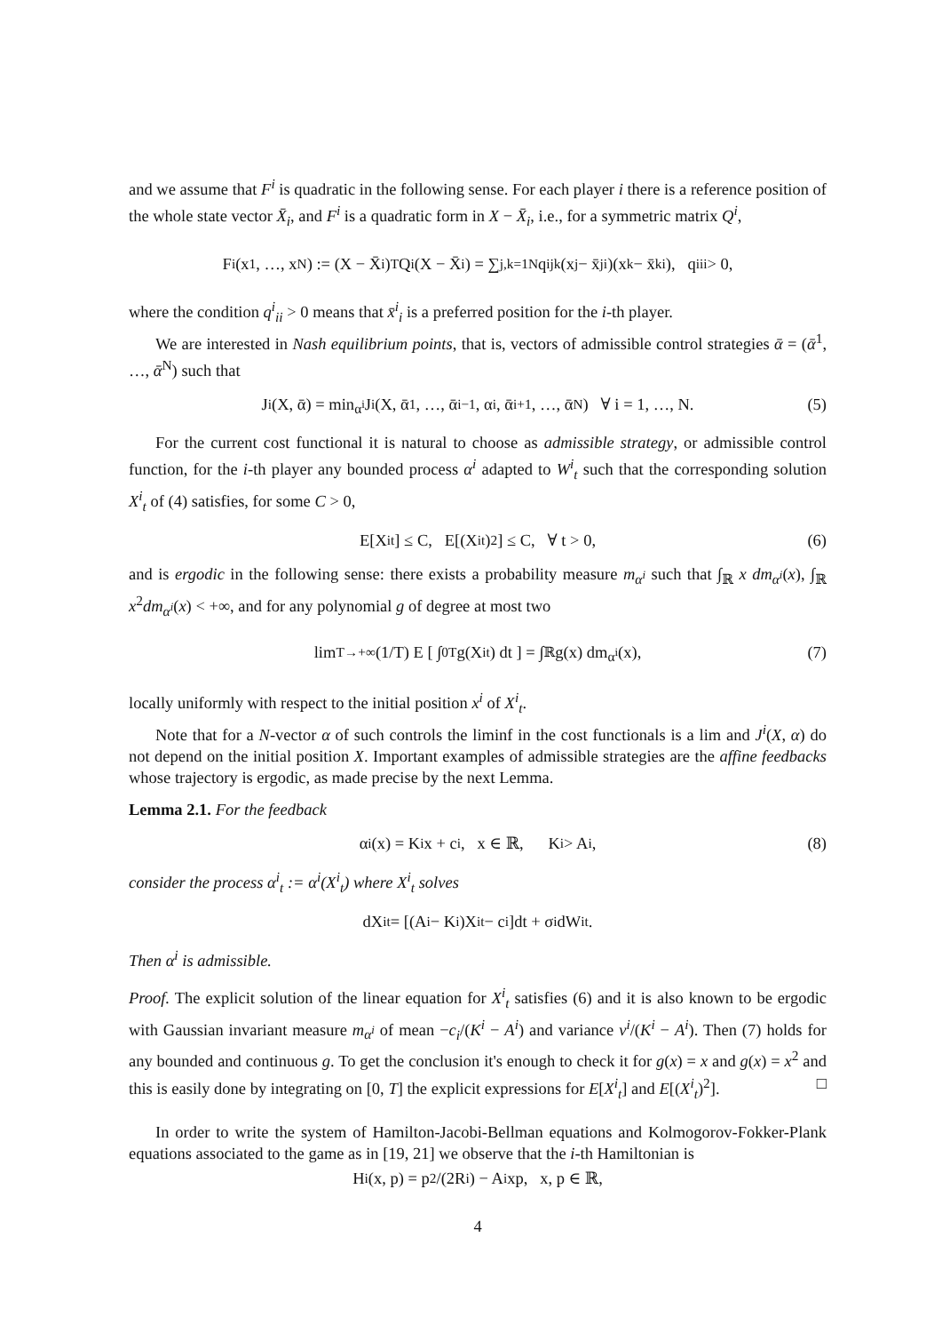and we assume that F<sup>i</sup> is quadratic in the following sense. For each player i there is a reference position of the whole state vector X̄<sub>i</sub>, and F<sup>i</sup> is a quadratic form in X − X̄<sub>i</sub>, i.e., for a symmetric matrix Q<sup>i</sup>,
F<sup>i</sup>(x<sup>1</sup>, …, x<sup>N</sup>) := (X − X̄<sub>i</sub>)<sup>T</sup> Q<sup>i</sup> (X − X̄<sub>i</sub>) = ∑<sub>j,k=1</sub><sup>N</sup> q<sup>i</sup><sub>jk</sub>(x<sup>j</sup> − x̄<sup>j</sup><sub>i</sub>)(x<sup>k</sup> − x̄<sup>k</sup><sub>i</sub>), q<sup>i</sup><sub>ii</sub> > 0,
where the condition q<sup>i</sup><sub>ii</sub> > 0 means that x̄<sup>i</sup><sub>i</sub> is a preferred position for the i-th player.
We are interested in Nash equilibrium points, that is, vectors of admissible control strategies ᾱ = (ᾱ<sup>1</sup>, …, ᾱ<sup>N</sup>) such that
J<sup>i</sup>(X, ᾱ) = min<sub>α<sup>i</sup></sub> J<sup>i</sup>(X, ᾱ<sup>1</sup>, …, ᾱ<sup>i−1</sup>, α<sup>i</sup>, ᾱ<sup>i+1</sup>, …, ᾱ<sup>N</sup>) ∀ i = 1, …, N. (5)
For the current cost functional it is natural to choose as admissible strategy, or admissible control function, for the i-th player any bounded process α<sup>i</sup> adapted to W<sup>i</sup><sub>t</sub> such that the corresponding solution X<sup>i</sup><sub>t</sub> of (4) satisfies, for some C > 0,
E[X<sup>i</sup><sub>t</sub>] ≤ C, E[(X<sup>i</sup><sub>t</sub>)<sup>2</sup>] ≤ C, ∀ t > 0, (6)
and is ergodic in the following sense: there exists a probability measure m<sub>α<sup>i</sup></sub> such that ∫<sub>ℝ</sub> x dm<sub>α<sup>i</sup></sub>(x), ∫<sub>ℝ</sub> x<sup>2</sup>dm<sub>α<sup>i</sup></sub>(x) < +∞, and for any polynomial g of degree at most two
lim<sub>T→+∞</sub> (1/T) E [ ∫<sub>0</sub><sup>T</sup> g(X<sup>i</sup><sub>t</sub>) dt ] = ∫<sub>ℝ</sub> g(x) dm<sub>α<sup>i</sup></sub>(x), (7)
locally uniformly with respect to the initial position x<sup>i</sup> of X<sup>i</sup><sub>t</sub>.
Note that for a N-vector α of such controls the liminf in the cost functionals is a lim and J<sup>i</sup>(X, α) do not depend on the initial position X. Important examples of admissible strategies are the affine feedbacks whose trajectory is ergodic, as made precise by the next Lemma.
Lemma 2.1. For the feedback
α<sup>i</sup>(x) = K<sup>i</sup>x + c<sub>i</sub>, x ∈ ℝ, K<sup>i</sup> > A<sup>i</sup>, (8)
consider the process α<sup>i</sup><sub>t</sub> := α<sup>i</sup>(X<sup>i</sup><sub>t</sub>) where X<sup>i</sup><sub>t</sub> solves
dX<sup>i</sup><sub>t</sub> = [(A<sup>i</sup> − K<sup>i</sup>)X<sup>i</sup><sub>t</sub> − c<sub>i</sub>]dt + σ<sup>i</sup>dW<sup>i</sup><sub>t</sub>.
Then α<sup>i</sup> is admissible.
Proof. The explicit solution of the linear equation for X<sup>i</sup><sub>t</sub> satisfies (6) and it is also known to be ergodic with Gaussian invariant measure m<sub>α<sup>i</sup></sub> of mean −c<sub>i</sub>/(K<sup>i</sup> − A<sup>i</sup>) and variance ν<sup>i</sup>/(K<sup>i</sup> − A<sup>i</sup>). Then (7) holds for any bounded and continuous g. To get the conclusion it's enough to check it for g(x) = x and g(x) = x<sup>2</sup> and this is easily done by integrating on [0, T] the explicit expressions for E[X<sup>i</sup><sub>t</sub>] and E[(X<sup>i</sup><sub>t</sub>)<sup>2</sup>]. □
In order to write the system of Hamilton-Jacobi-Bellman equations and Kolmogorov-Fokker-Plank equations associated to the game as in [19, 21] we observe that the i-th Hamiltonian is
H<sup>i</sup>(x, p) = p<sup>2</sup>/(2R<sub>i</sub>) − A<sup>i</sup>xp, x, p ∈ ℝ,
4